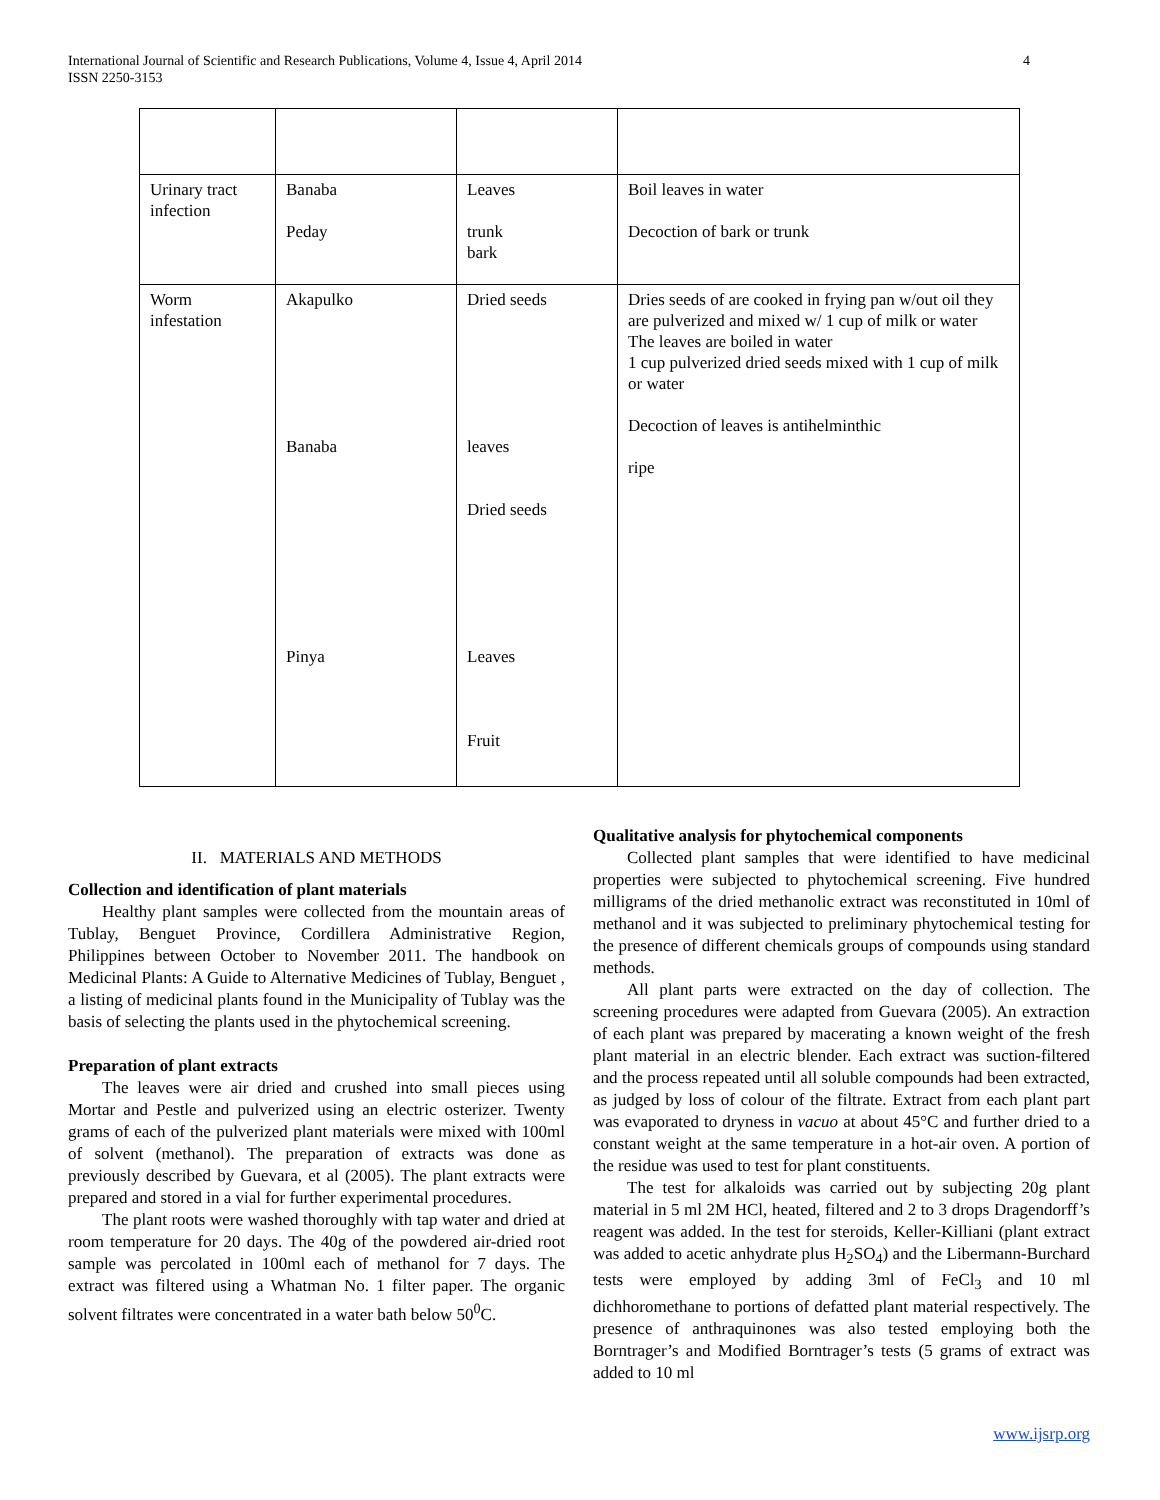International Journal of Scientific and Research Publications, Volume 4, Issue 4, April 2014
ISSN 2250-3153
4
| Urinary tract infection | Banaba Peday | Leaves trunk bark | Boil leaves in water Decoction of bark or trunk |
| Worm infestation | Akapulko Banaba Pinya | Dried seeds leaves Dried seeds Leaves Fruit | Dries seeds of are cooked in frying pan w/out oil they are pulverized and mixed w/ 1 cup of milk or water The leaves are boiled in water 1 cup pulverized dried seeds mixed with 1 cup of milk or water Decoction of leaves is antihelminthic ripe |
II. MATERIALS AND METHODS
Collection and identification of plant materials
Healthy plant samples were collected from the mountain areas of Tublay, Benguet Province, Cordillera Administrative Region, Philippines between October to November 2011. The handbook on Medicinal Plants: A Guide to Alternative Medicines of Tublay, Benguet , a listing of medicinal plants found in the Municipality of Tublay was the basis of selecting the plants used in the phytochemical screening.
Preparation of plant extracts
The leaves were air dried and crushed into small pieces using Mortar and Pestle and pulverized using an electric osterizer. Twenty grams of each of the pulverized plant materials were mixed with 100ml of solvent (methanol). The preparation of extracts was done as previously described by Guevara, et al (2005). The plant extracts were prepared and stored in a vial for further experimental procedures.
The plant roots were washed thoroughly with tap water and dried at room temperature for 20 days. The 40g of the powdered air-dried root sample was percolated in 100ml each of methanol for 7 days. The extract was filtered using a Whatman No. 1 filter paper. The organic solvent filtrates were concentrated in a water bath below 50<sup>0</sup>C.
Qualitative analysis for phytochemical components
Collected plant samples that were identified to have medicinal properties were subjected to phytochemical screening. Five hundred milligrams of the dried methanolic extract was reconstituted in 10ml of methanol and it was subjected to preliminary phytochemical testing for the presence of different chemicals groups of compounds using standard methods.
All plant parts were extracted on the day of collection. The screening procedures were adapted from Guevara (2005). An extraction of each plant was prepared by macerating a known weight of the fresh plant material in an electric blender. Each extract was suction-filtered and the process repeated until all soluble compounds had been extracted, as judged by loss of colour of the filtrate. Extract from each plant part was evaporated to dryness in vacuo at about 45°C and further dried to a constant weight at the same temperature in a hot-air oven. A portion of the residue was used to test for plant constituents.
The test for alkaloids was carried out by subjecting 20g plant material in 5 ml 2M HCl, heated, filtered and 2 to 3 drops Dragendorff’s reagent was added. In the test for steroids, Keller-Killiani (plant extract was added to acetic anhydrate plus H<sub>2</sub>SO<sub>4</sub>) and the Libermann-Burchard tests were employed by adding 3ml of FeCl<sub>3</sub> and 10 ml dichhoromethane to portions of defatted plant material respectively. The presence of anthraquinones was also tested employing both the Borntrager’s and Modified Borntrager’s tests (5 grams of extract was added to 10 ml
www.ijsrp.org